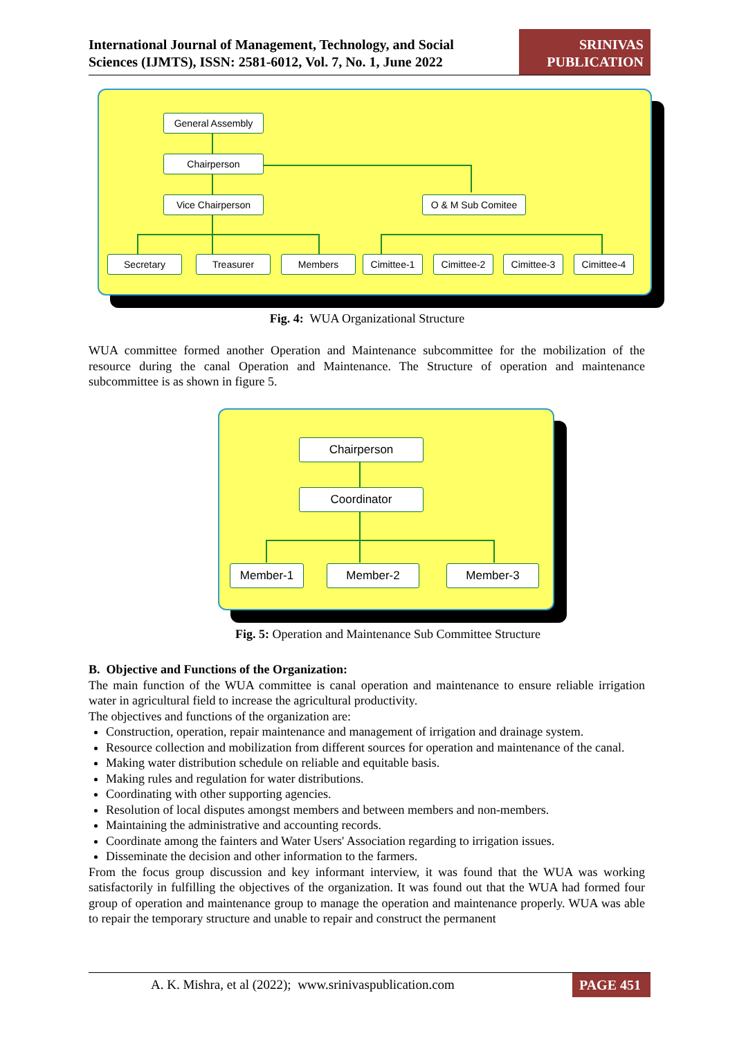International Journal of Management, Technology, and Social
Sciences (IJMTS), ISSN: 2581-6012, Vol. 7, No. 1, June 2022
SRINIVAS
PUBLICATION
General Assembly
Chairperson
Vice Chairperson O & M Sub Comitee
Secretary Treasurer Members Cimittee-1 Cimittee-2 Cimittee-3 Cimittee-4
Fig. 4: WUA Organizational Structure
WUA committee formed another Operation and Maintenance subcommittee for the mobilization of the resource during the canal Operation and Maintenance. The Structure of operation and maintenance subcommittee is as shown in figure 5.
Chairperson
Coordinator
Member-1 Member-2 Member-3
Fig. 5: Operation and Maintenance Sub Committee Structure
B. Objective and Functions of the Organization:
The main function of the WUA committee is canal operation and maintenance to ensure reliable irrigation water in agricultural field to increase the agricultural productivity.
The objectives and functions of the organization are:
Construction, operation, repair maintenance and management of irrigation and drainage system.
Resource collection and mobilization from different sources for operation and maintenance of the canal.
Making water distribution schedule on reliable and equitable basis.
Making rules and regulation for water distributions.
Coordinating with other supporting agencies.
Resolution of local disputes amongst members and between members and non-members.
Maintaining the administrative and accounting records.
Coordinate among the fainters and Water Users' Association regarding to irrigation issues.
Disseminate the decision and other information to the farmers.
From the focus group discussion and key informant interview, it was found that the WUA was working satisfactorily in fulfilling the objectives of the organization. It was found out that the WUA had formed four group of operation and maintenance group to manage the operation and maintenance properly. WUA was able to repair the temporary structure and unable to repair and construct the permanent
A. K. Mishra, et al (2022); www.srinivaspublication.com
PAGE 451